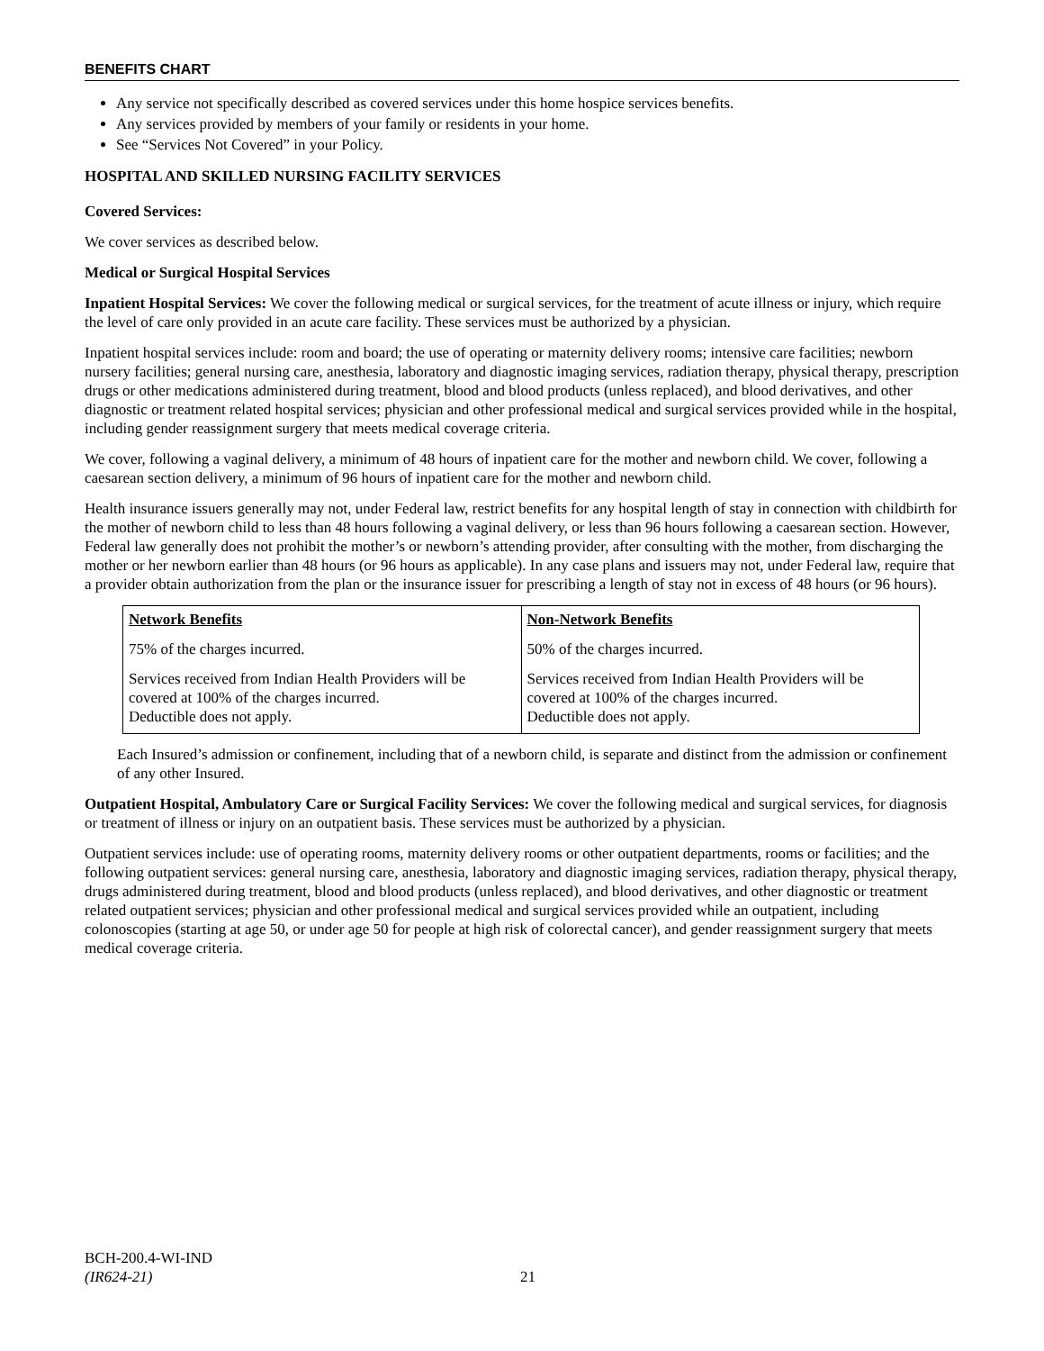BENEFITS CHART
Any service not specifically described as covered services under this home hospice services benefits.
Any services provided by members of your family or residents in your home.
See “Services Not Covered” in your Policy.
HOSPITAL AND SKILLED NURSING FACILITY SERVICES
Covered Services:
We cover services as described below.
Medical or Surgical Hospital Services
Inpatient Hospital Services: We cover the following medical or surgical services, for the treatment of acute illness or injury, which require the level of care only provided in an acute care facility. These services must be authorized by a physician.
Inpatient hospital services include: room and board; the use of operating or maternity delivery rooms; intensive care facilities; newborn nursery facilities; general nursing care, anesthesia, laboratory and diagnostic imaging services, radiation therapy, physical therapy, prescription drugs or other medications administered during treatment, blood and blood products (unless replaced), and blood derivatives, and other diagnostic or treatment related hospital services; physician and other professional medical and surgical services provided while in the hospital, including gender reassignment surgery that meets medical coverage criteria.
We cover, following a vaginal delivery, a minimum of 48 hours of inpatient care for the mother and newborn child. We cover, following a caesarean section delivery, a minimum of 96 hours of inpatient care for the mother and newborn child.
Health insurance issuers generally may not, under Federal law, restrict benefits for any hospital length of stay in connection with childbirth for the mother of newborn child to less than 48 hours following a vaginal delivery, or less than 96 hours following a caesarean section. However, Federal law generally does not prohibit the mother’s or newborn’s attending provider, after consulting with the mother, from discharging the mother or her newborn earlier than 48 hours (or 96 hours as applicable). In any case plans and issuers may not, under Federal law, require that a provider obtain authorization from the plan or the insurance issuer for prescribing a length of stay not in excess of 48 hours (or 96 hours).
| Network Benefits | Non-Network Benefits |
| --- | --- |
| 75% of the charges incurred. | 50% of the charges incurred. |
| Services received from Indian Health Providers will be covered at 100% of the charges incurred. Deductible does not apply. | Services received from Indian Health Providers will be covered at 100% of the charges incurred. Deductible does not apply. |
Each Insured’s admission or confinement, including that of a newborn child, is separate and distinct from the admission or confinement of any other Insured.
Outpatient Hospital, Ambulatory Care or Surgical Facility Services: We cover the following medical and surgical services, for diagnosis or treatment of illness or injury on an outpatient basis. These services must be authorized by a physician.
Outpatient services include: use of operating rooms, maternity delivery rooms or other outpatient departments, rooms or facilities; and the following outpatient services: general nursing care, anesthesia, laboratory and diagnostic imaging services, radiation therapy, physical therapy, drugs administered during treatment, blood and blood products (unless replaced), and blood derivatives, and other diagnostic or treatment related outpatient services; physician and other professional medical and surgical services provided while an outpatient, including colonoscopies (starting at age 50, or under age 50 for people at high risk of colorectal cancer), and gender reassignment surgery that meets medical coverage criteria.
BCH-200.4-WI-IND
(IR624-21)
21